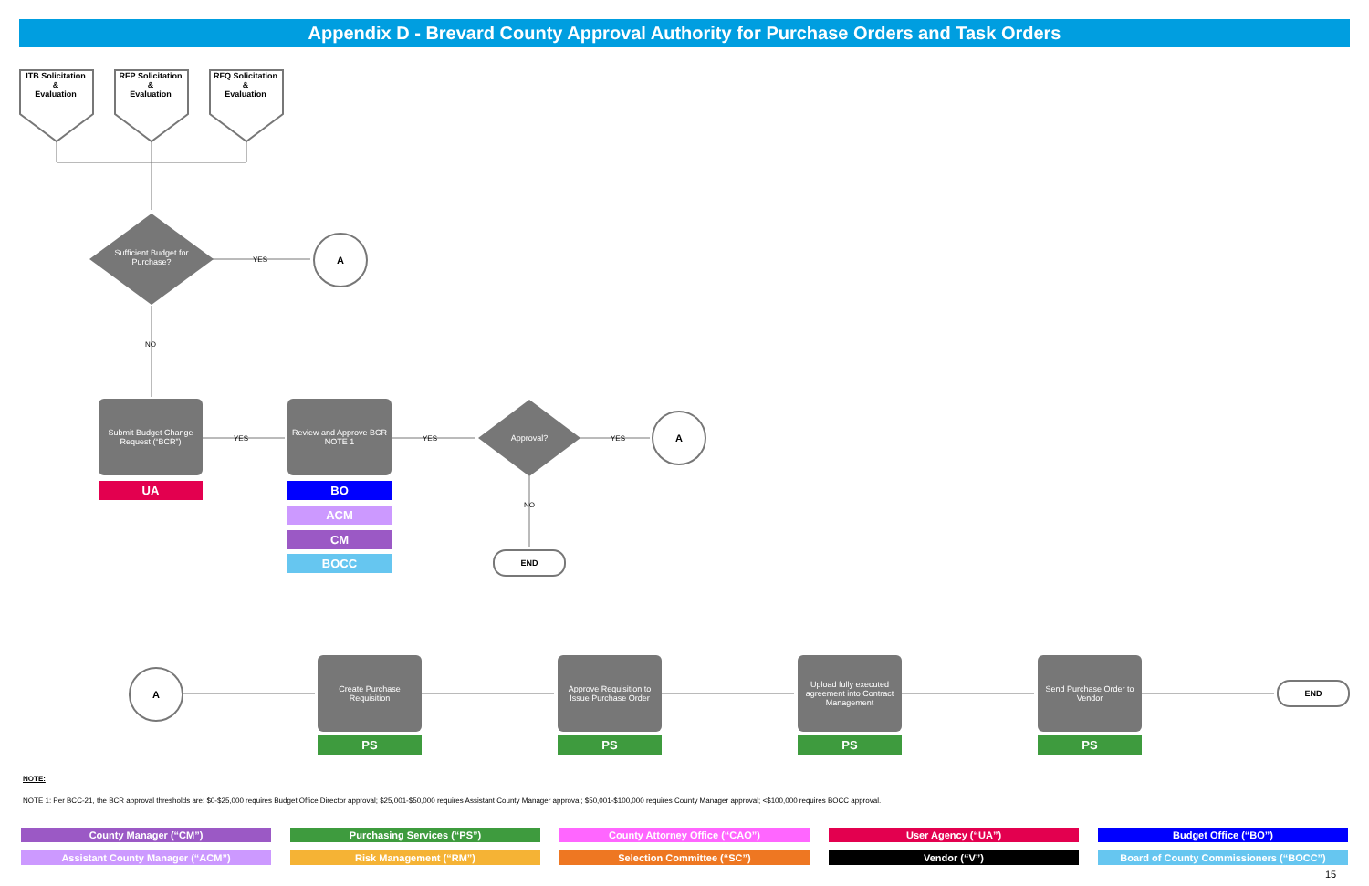Appendix D - Brevard County Approval Authority for Purchase Orders and Task Orders
ITB Solicitation
&
Evaluation
RFP Solicitation
&
Evaluation
RFQ Solicitation
&
Evaluation
Sufficient Budget for Purchase?
YES
A
NO
Submit Budget Change Request (“BCR”)
UA
YES
Review and Approve BCR
NOTE 1
BO
ACM
CM
BOCC
YES Approval? YES
A
NO
END
A
Create Purchase Requisition
PS
Approve Requisition to Issue Purchase Order
PS
Upload fully executed agreement into Contract Management
PS
Send Purchase Order to Vendor
PS
END
NOTE:
NOTE 1: Per BCC-21, the BCR approval thresholds are: $0-$25,000 requires Budget Office Director approval; $25,001-$50,000 requires Assistant County Manager approval; $50,001-$100,000 requires County Manager approval; <$100,000 requires BOCC approval.
County Manager (“CM”)
Assistant County Manager (“ACM”)
Purchasing Services (“PS”)
Risk Management (“RM”)
County Attorney Office (“CAO”)
Selection Committee (“SC”)
User Agency (“UA”)
Vendor (“V”)
Budget Office (“BO”)
Board of County Commissioners (“BOCC”)
15